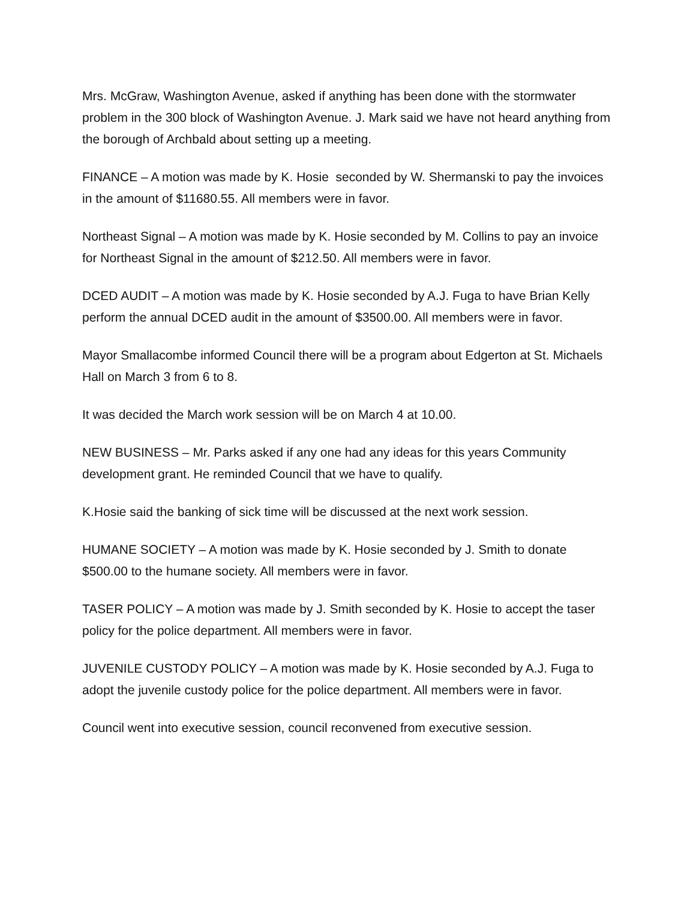Mrs. McGraw, Washington Avenue, asked if anything has been done with the stormwater problem in the 300 block of Washington Avenue. J. Mark said we have not heard anything from the borough of Archbald about setting up a meeting.
FINANCE – A motion was made by K. Hosie seconded by W. Shermanski to pay the invoices in the amount of $11680.55. All members were in favor.
Northeast Signal – A motion was made by K. Hosie seconded by M. Collins to pay an invoice for Northeast Signal in the amount of $212.50. All members were in favor.
DCED AUDIT – A motion was made by K. Hosie seconded by A.J. Fuga to have Brian Kelly perform the annual DCED audit in the amount of $3500.00. All members were in favor.
Mayor Smallacombe informed Council there will be a program about Edgerton at St. Michaels Hall on March 3 from 6 to 8.
It was decided the March work session will be on March 4 at 10.00.
NEW BUSINESS – Mr. Parks asked if any one had any ideas for this years Community development grant. He reminded Council that we have to qualify.
K.Hosie said the banking of sick time will be discussed at the next work session.
HUMANE SOCIETY – A motion was made by K. Hosie seconded by J. Smith to donate $500.00 to the humane society. All members were in favor.
TASER POLICY – A motion was made by J. Smith seconded by K. Hosie to accept the taser policy for the police department. All members were in favor.
JUVENILE CUSTODY POLICY – A motion was made by K. Hosie seconded by A.J. Fuga to adopt the juvenile custody police for the police department. All members were in favor.
Council went into executive session, council reconvened from executive session.